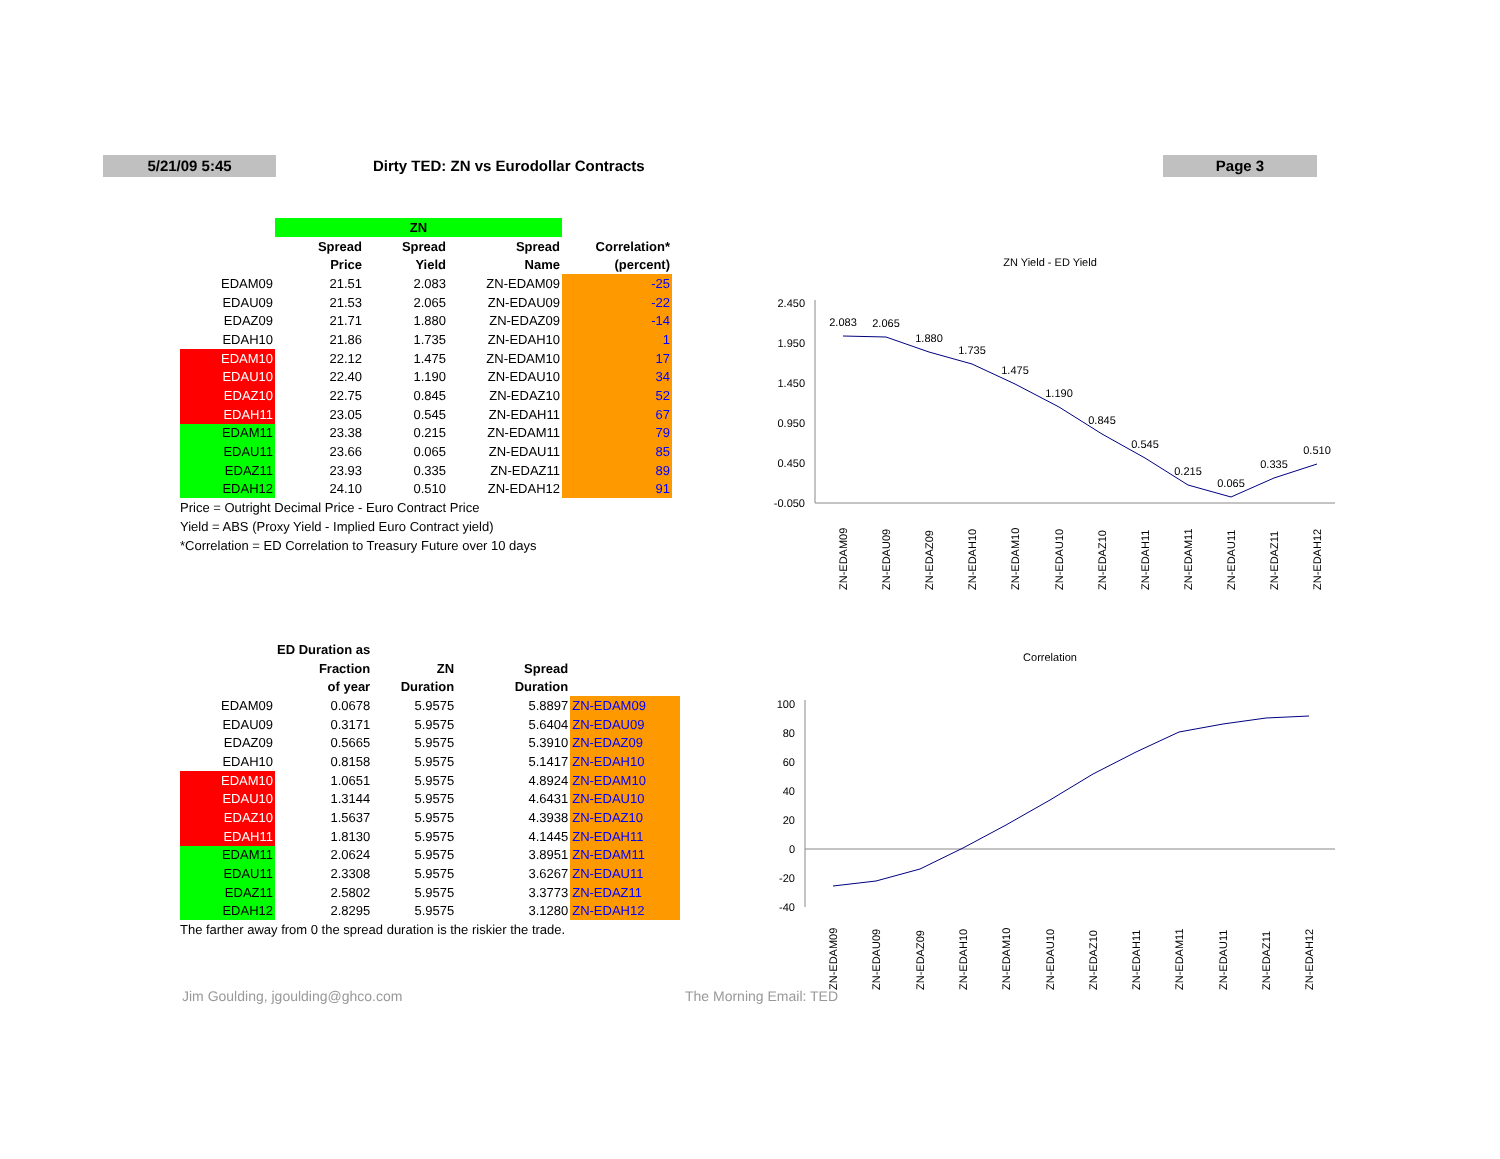5/21/09 5:45
Dirty TED: ZN vs Eurodollar Contracts
Page 3
| | ZN | | | |
| | Spread | Spread | Spread | Correlation* |
| | Price | Yield | Name | (percent) |
| EDAM09 | 21.51 | 2.083 | ZN-EDAM09 | -25 |
| EDAU09 | 21.53 | 2.065 | ZN-EDAU09 | -22 |
| EDAZ09 | 21.71 | 1.880 | ZN-EDAZ09 | -14 |
| EDAH10 | 21.86 | 1.735 | ZN-EDAH10 | 1 |
| EDAM10 | 22.12 | 1.475 | ZN-EDAM10 | 17 |
| EDAU10 | 22.40 | 1.190 | ZN-EDAU10 | 34 |
| EDAZ10 | 22.75 | 0.845 | ZN-EDAZ10 | 52 |
| EDAH11 | 23.05 | 0.545 | ZN-EDAH11 | 67 |
| EDAM11 | 23.38 | 0.215 | ZN-EDAM11 | 79 |
| EDAU11 | 23.66 | 0.065 | ZN-EDAU11 | 85 |
| EDAZ11 | 23.93 | 0.335 | ZN-EDAZ11 | 89 |
| EDAH12 | 24.10 | 0.510 | ZN-EDAH12 | 91 |
Price = Outright Decimal Price - Euro Contract Price
Yield = ABS (Proxy Yield - Implied Euro Contract yield)
*Correlation = ED Correlation to Treasury Future over 10 days
| | ED Duration as | | | |
| | Fraction | ZN | Spread | |
| | of year | Duration | Duration | |
| EDAM09 | 0.0678 | 5.9575 | 5.8897 | ZN-EDAM09 |
| EDAU09 | 0.3171 | 5.9575 | 5.6404 | ZN-EDAU09 |
| EDAZ09 | 0.5665 | 5.9575 | 5.3910 | ZN-EDAZ09 |
| EDAH10 | 0.8158 | 5.9575 | 5.1417 | ZN-EDAH10 |
| EDAM10 | 1.0651 | 5.9575 | 4.8924 | ZN-EDAM10 |
| EDAU10 | 1.3144 | 5.9575 | 4.6431 | ZN-EDAU10 |
| EDAZ10 | 1.5637 | 5.9575 | 4.3938 | ZN-EDAZ10 |
| EDAH11 | 1.8130 | 5.9575 | 4.1445 | ZN-EDAH11 |
| EDAM11 | 2.0624 | 5.9575 | 3.8951 | ZN-EDAM11 |
| EDAU11 | 2.3308 | 5.9575 | 3.6267 | ZN-EDAU11 |
| EDAZ11 | 2.5802 | 5.9575 | 3.3773 | ZN-EDAZ11 |
| EDAH12 | 2.8295 | 5.9575 | 3.1280 | ZN-EDAH12 |
The farther away from 0 the spread duration is the riskier the trade.
ZN Yield - ED Yield
2.450
1.950
1.450
0.950
0.450
-0.050
2.083
2.065
1.880
1.735
1.475
1.190
0.845
0.545
0.215
0.065
0.335
0.510
ZN-EDAM09
ZN-EDAU09
ZN-EDAZ09
ZN-EDAH10
ZN-EDAM10
ZN-EDAU10
ZN-EDAZ10
ZN-EDAH11
ZN-EDAM11
ZN-EDAU11
ZN-EDAZ11
ZN-EDAH12
Correlation
100
80
60
40
20
0
-20
-40
ZN-EDAM09
ZN-EDAU09
ZN-EDAZ09
ZN-EDAH10
ZN-EDAM10
ZN-EDAU10
ZN-EDAZ10
ZN-EDAH11
ZN-EDAM11
ZN-EDAU11
ZN-EDAZ11
ZN-EDAH12
Jim Goulding, jgoulding@ghco.com
The Morning Email: TED